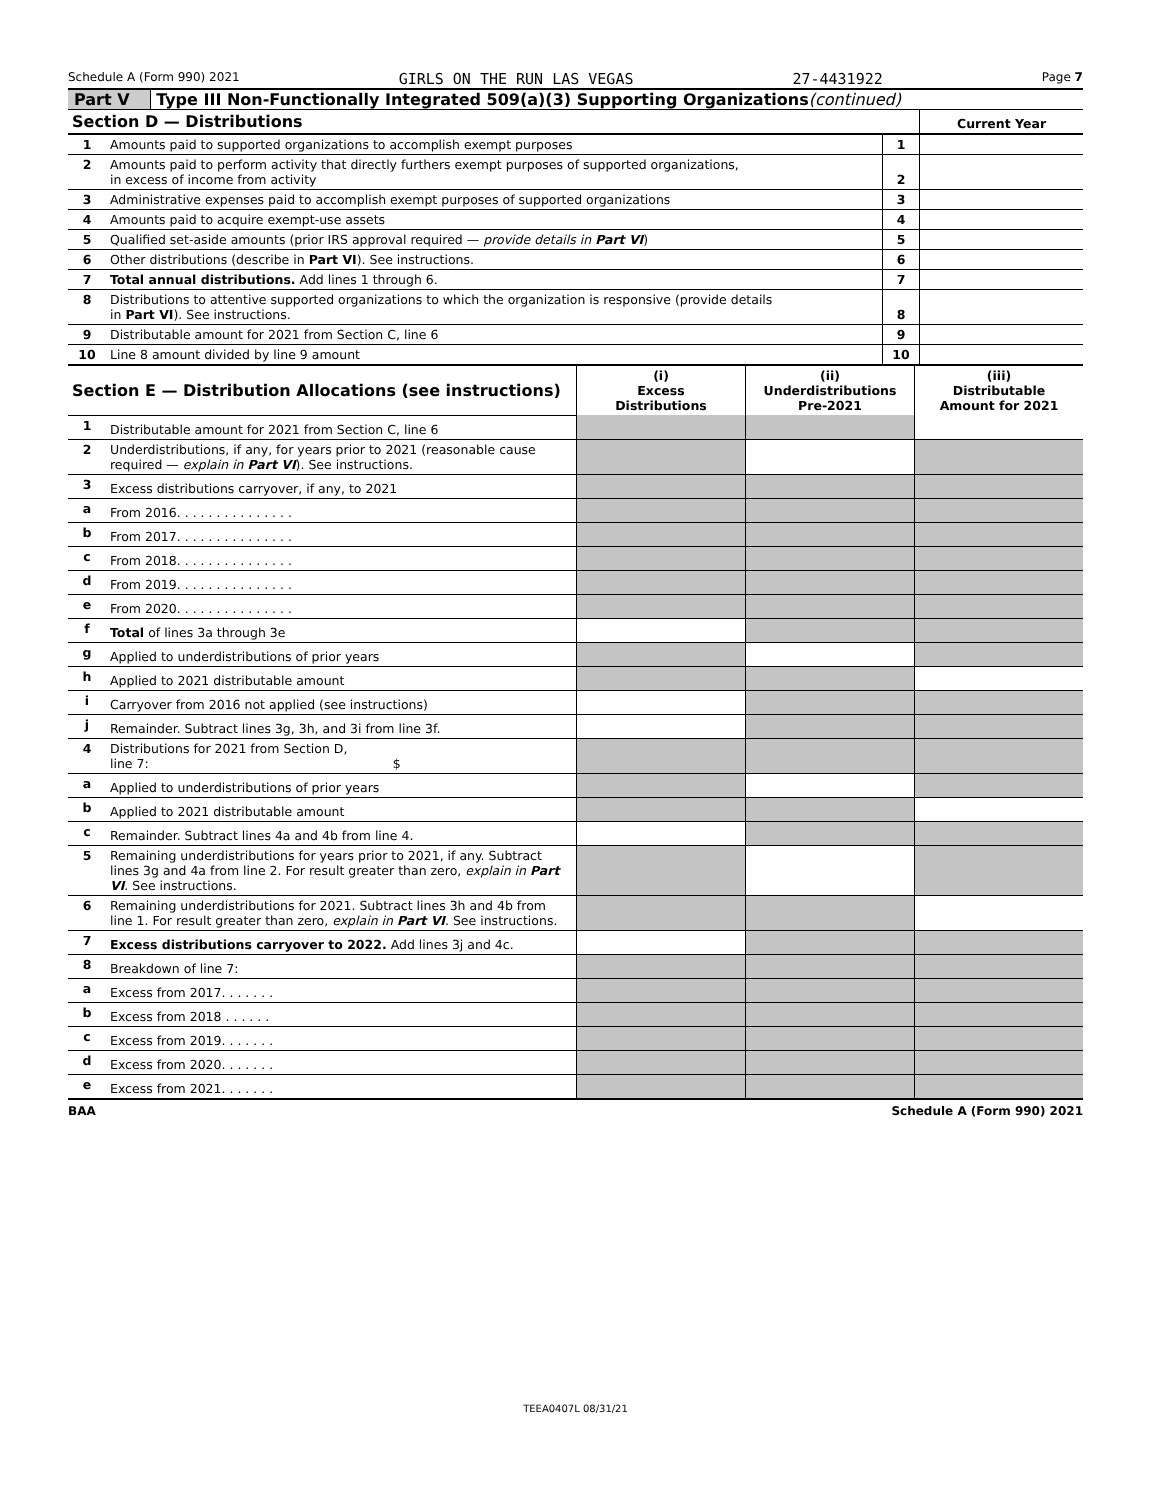Schedule A (Form 990) 2021 GIRLS ON THE RUN LAS VEGAS 27-4431922 Page 7
Part V Type III Non-Functionally Integrated 509(a)(3) Supporting Organizations(continued)
| Section D — Distributions | | | Current Year |
| 1 | Amounts paid to supported organizations to accomplish exempt purposes | 1 | |
| 2 | Amounts paid to perform activity that directly furthers exempt purposes of supported organizations, in excess of income from activity | 2 | |
| 3 | Administrative expenses paid to accomplish exempt purposes of supported organizations | 3 | |
| 4 | Amounts paid to acquire exempt-use assets | 4 | |
| 5 | Qualified set-aside amounts (prior IRS approval required — provide details in Part VI ) | 5 | |
| 6 | Other distributions (describe in Part VI ). See instructions. | 6 | |
| 7 | Total annual distributions. Add lines 1 through 6. | 7 | |
| 8 | Distributions to attentive supported organizations to which the organization is responsive (provide details in Part VI ). See instructions. | 8 | |
| 9 | Distributable amount for 2021 from Section C, line 6 | 9 | |
| 10 | Line 8 amount divided by line 9 amount | 10 | |
| Section E — Distribution Allocations (see instructions) | | (i) Excess Distributions | (ii) Underdistributions Pre-2021 | (iii) Distributable Amount for 2021 |
| 1 | Distributable amount for 2021 from Section C, line 6 | | | |
| 2 | Underdistributions, if any, for years prior to 2021 (reasonable cause required — explain in Part VI ). See instructions. | | | |
| 3 | Excess distributions carryover, if any, to 2021 | | | |
| a | From 2016. . . . . . . . . . . . . . . | | | |
| b | From 2017. . . . . . . . . . . . . . . | | | |
| c | From 2018. . . . . . . . . . . . . . . | | | |
| d | From 2019. . . . . . . . . . . . . . . | | | |
| e | From 2020. . . . . . . . . . . . . . . | | | |
| f | Total of lines 3a through 3e | | | |
| g | Applied to underdistributions of prior years | | | |
| h | Applied to 2021 distributable amount | | | |
| i | Carryover from 2016 not applied (see instructions) | | | |
| j | Remainder. Subtract lines 3g, 3h, and 3i from line 3f. | | | |
| 4 | Distributions for 2021 from Section D, line 7: $ | | | |
| a | Applied to underdistributions of prior years | | | |
| b | Applied to 2021 distributable amount | | | |
| c | Remainder. Subtract lines 4a and 4b from line 4. | | | |
| 5 | Remaining underdistributions for years prior to 2021, if any. Subtract lines 3g and 4a from line 2. For result greater than zero, explain in Part VI . See instructions. | | | |
| 6 | Remaining underdistributions for 2021. Subtract lines 3h and 4b from line 1. For result greater than zero, explain in Part VI . See instructions. | | | |
| 7 | Excess distributions carryover to 2022. Add lines 3j and 4c. | | | |
| 8 | Breakdown of line 7: | | | |
| a | Excess from 2017. . . . . . . | | | |
| b | Excess from 2018 . . . . . . | | | |
| c | Excess from 2019. . . . . . . | | | |
| d | Excess from 2020. . . . . . . | | | |
| e | Excess from 2021. . . . . . . | | | |
BAA Schedule A (Form 990) 2021
TEEA0407L 08/31/21